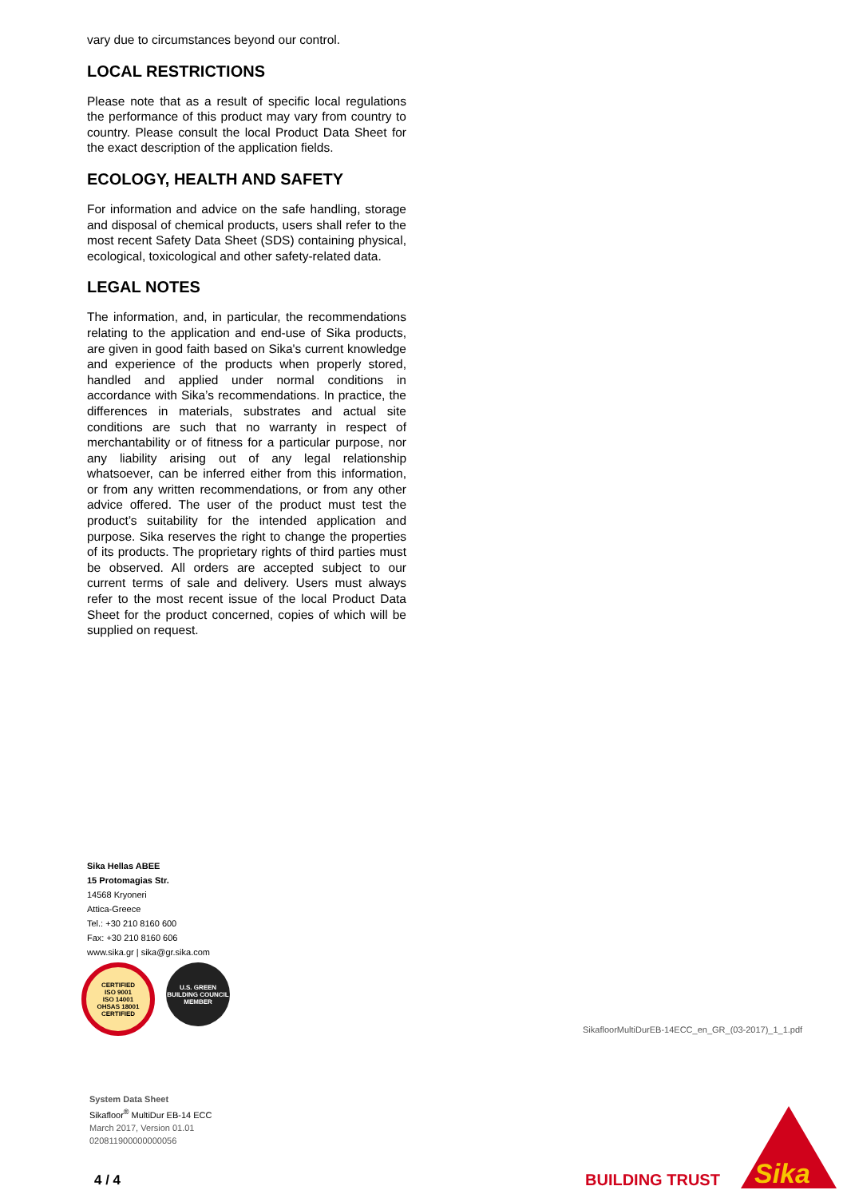vary due to circumstances beyond our control.
LOCAL RESTRICTIONS
Please note that as a result of specific local regulations the performance of this product may vary from country to country. Please consult the local Product Data Sheet for the exact description of the application fields.
ECOLOGY, HEALTH AND SAFETY
For information and advice on the safe handling, storage and disposal of chemical products, users shall refer to the most recent Safety Data Sheet (SDS) containing physical, ecological, toxicological and other safety-related data.
LEGAL NOTES
The information, and, in particular, the recommendations relating to the application and end-use of Sika products, are given in good faith based on Sika's current knowledge and experience of the products when properly stored, handled and applied under normal conditions in accordance with Sika’s recommendations. In practice, the differences in materials, substrates and actual site conditions are such that no warranty in respect of merchantability or of fitness for a particular purpose, nor any liability arising out of any legal relationship whatsoever, can be inferred either from this information, or from any written recommendations, or from any other advice offered. The user of the product must test the product’s suitability for the intended application and purpose. Sika reserves the right to change the properties of its products. The proprietary rights of third parties must be observed. All orders are accepted subject to our current terms of sale and delivery. Users must always refer to the most recent issue of the local Product Data Sheet for the product concerned, copies of which will be supplied on request.
Sika Hellas ABEE
15 Protomagias Str.
14568 Kryoneri
Attica-Greece
Tel.: +30 210 8160 600
Fax: +30 210 8160 606
www.sika.gr | sika@gr.sika.com
CERTIFIED
ISO 9001
ISO 14001
OHSAS 18001
CERTIFIED
U.S. GREEN BUILDING COUNCIL
MEMBER
SikafloorMultiDurEB-14ECC_en_GR_(03-2017)_1_1.pdf
System Data Sheet
Sikafloor<sup>®</sup> MultiDur EB-14 ECC
March 2017, Version 01.01
020811900000000056
4 / 4 BUILDING TRUST Sika